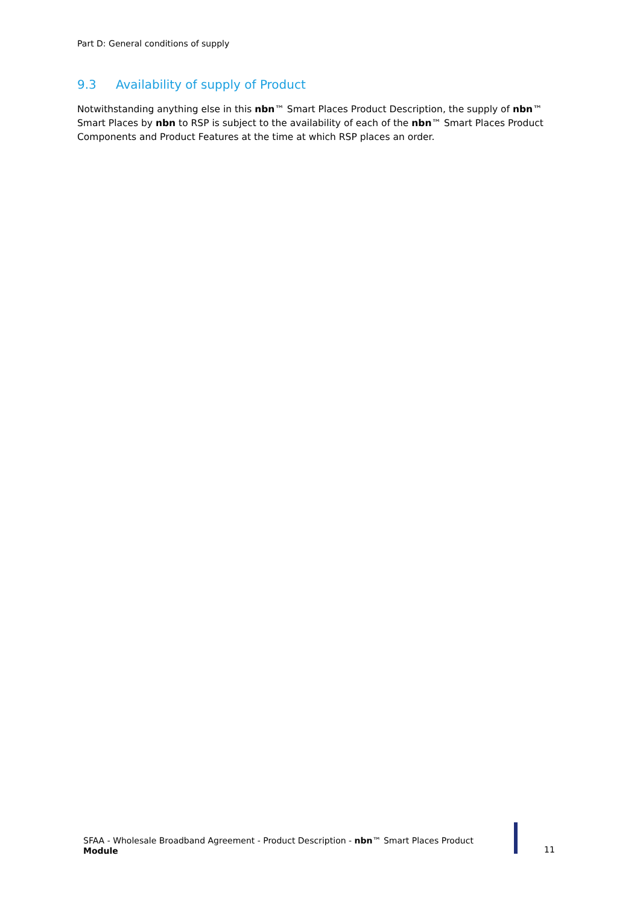Part D: General conditions of supply
9.3 Availability of supply of Product
Notwithstanding anything else in this nbn™ Smart Places Product Description, the supply of nbn™ Smart Places by nbn to RSP is subject to the availability of each of the nbn™ Smart Places Product Components and Product Features at the time at which RSP places an order.
SFAA - Wholesale Broadband Agreement - Product Description - nbn™ Smart Places Product Module
11